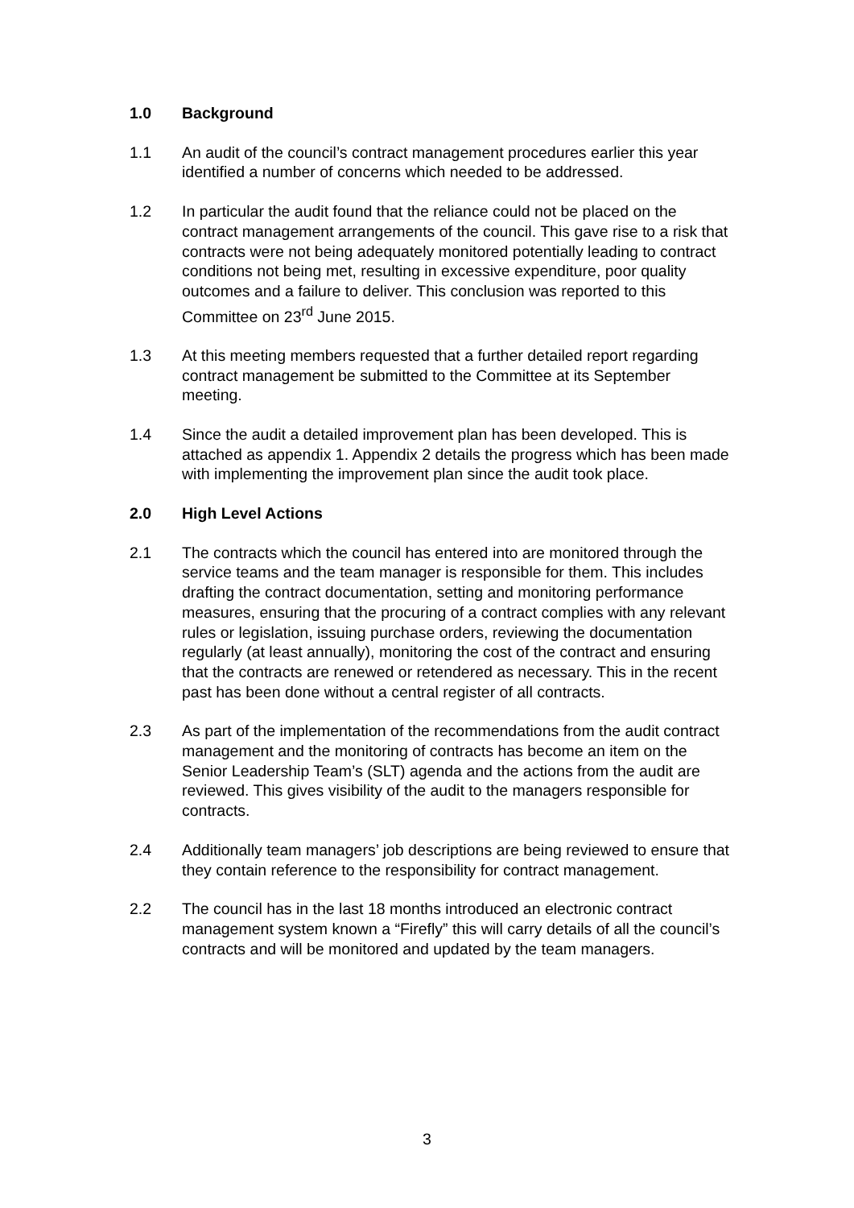1.0 Background
1.1 An audit of the council’s contract management procedures earlier this year identified a number of concerns which needed to be addressed.
1.2 In particular the audit found that the reliance could not be placed on the contract management arrangements of the council. This gave rise to a risk that contracts were not being adequately monitored potentially leading to contract conditions not being met, resulting in excessive expenditure, poor quality outcomes and a failure to deliver. This conclusion was reported to this Committee on 23<sup>rd</sup> June 2015.
1.3 At this meeting members requested that a further detailed report regarding contract management be submitted to the Committee at its September meeting.
1.4 Since the audit a detailed improvement plan has been developed. This is attached as appendix 1. Appendix 2 details the progress which has been made with implementing the improvement plan since the audit took place.
2.0 High Level Actions
2.1 The contracts which the council has entered into are monitored through the service teams and the team manager is responsible for them. This includes drafting the contract documentation, setting and monitoring performance measures, ensuring that the procuring of a contract complies with any relevant rules or legislation, issuing purchase orders, reviewing the documentation regularly (at least annually), monitoring the cost of the contract and ensuring that the contracts are renewed or retendered as necessary. This in the recent past has been done without a central register of all contracts.
2.3 As part of the implementation of the recommendations from the audit contract management and the monitoring of contracts has become an item on the Senior Leadership Team’s (SLT) agenda and the actions from the audit are reviewed. This gives visibility of the audit to the managers responsible for contracts.
2.4 Additionally team managers’ job descriptions are being reviewed to ensure that they contain reference to the responsibility for contract management.
2.2 The council has in the last 18 months introduced an electronic contract management system known a “Firefly” this will carry details of all the council’s contracts and will be monitored and updated by the team managers.
3